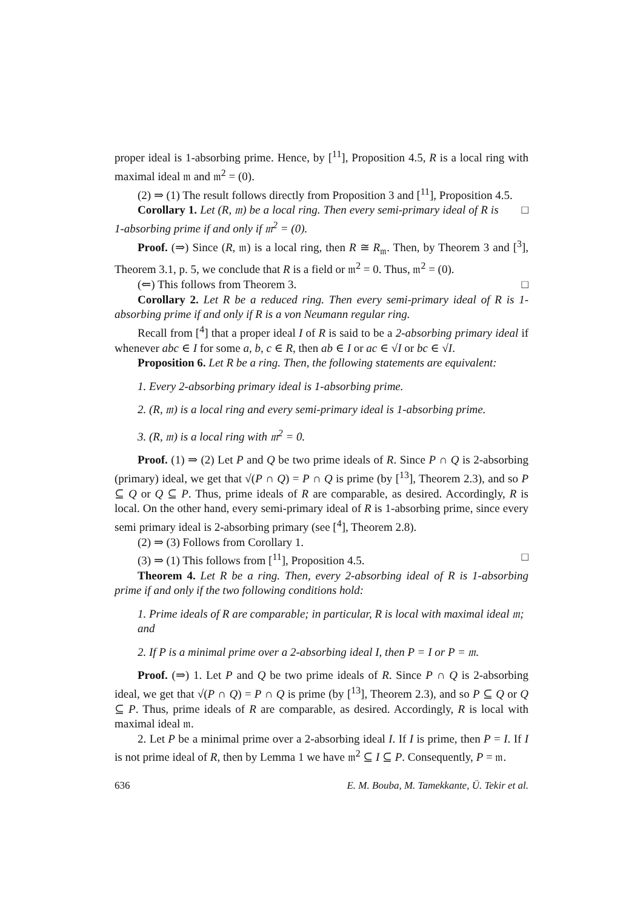proper ideal is 1-absorbing prime. Hence, by [<sup>11</sup>], Proposition 4.5, R is a local ring with maximal ideal 𝔪 and 𝔪<sup>2</sup> = (0).
(2) ⇒ (1) The result follows directly from Proposition 3 and [<sup>11</sup>], Proposition 4.5. □
Corollary 1. Let (R, 𝔪) be a local ring. Then every semi-primary ideal of R is 1-absorbing prime if and only if 𝔪<sup>2</sup> = (0).
Proof. (⇒) Since (R, 𝔪) is a local ring, then R ≅ R<sub>𝔪</sub>. Then, by Theorem 3 and [<sup>3</sup>], Theorem 3.1, p. 5, we conclude that R is a field or 𝔪<sup>2</sup> = 0. Thus, 𝔪<sup>2</sup> = (0).
(⇐) This follows from Theorem 3. □
Corollary 2. Let R be a reduced ring. Then every semi-primary ideal of R is 1-absorbing prime if and only if R is a von Neumann regular ring.
Recall from [<sup>4</sup>] that a proper ideal I of R is said to be a 2-absorbing primary ideal if whenever abc ∈ I for some a, b, c ∈ R, then ab ∈ I or ac ∈ √I or bc ∈ √I.
Proposition 6. Let R be a ring. Then, the following statements are equivalent:
1. Every 2-absorbing primary ideal is 1-absorbing prime.
2. (R, 𝔪) is a local ring and every semi-primary ideal is 1-absorbing prime.
3. (R, 𝔪) is a local ring with 𝔪<sup>2</sup> = 0.
Proof. (1) ⇒ (2) Let P and Q be two prime ideals of R. Since P ∩ Q is 2-absorbing (primary) ideal, we get that √(P ∩ Q) = P ∩ Q is prime (by [<sup>13</sup>], Theorem 2.3), and so P ⊆ Q or Q ⊆ P. Thus, prime ideals of R are comparable, as desired. Accordingly, R is local. On the other hand, every semi-primary ideal of R is 1-absorbing prime, since every semi primary ideal is 2-absorbing primary (see [<sup>4</sup>], Theorem 2.8).
(2) ⇒ (3) Follows from Corollary 1.
(3) ⇒ (1) This follows from [<sup>11</sup>], Proposition 4.5. □
Theorem 4. Let R be a ring. Then, every 2-absorbing ideal of R is 1-absorbing prime if and only if the two following conditions hold:
1. Prime ideals of R are comparable; in particular, R is local with maximal ideal 𝔪; and
2. If P is a minimal prime over a 2-absorbing ideal I, then P = I or P = 𝔪.
Proof. (⇒) 1. Let P and Q be two prime ideals of R. Since P ∩ Q is 2-absorbing ideal, we get that √(P ∩ Q) = P ∩ Q is prime (by [<sup>13</sup>], Theorem 2.3), and so P ⊆ Q or Q ⊆ P. Thus, prime ideals of R are comparable, as desired. Accordingly, R is local with maximal ideal 𝔪.
2. Let P be a minimal prime over a 2-absorbing ideal I. If I is prime, then P = I. If I is not prime ideal of R, then by Lemma 1 we have 𝔪<sup>2</sup> ⊆ I ⊆ P. Consequently, P = 𝔪.
636 E. M. Bouba, M. Tamekkante, Ü. Tekir et al.